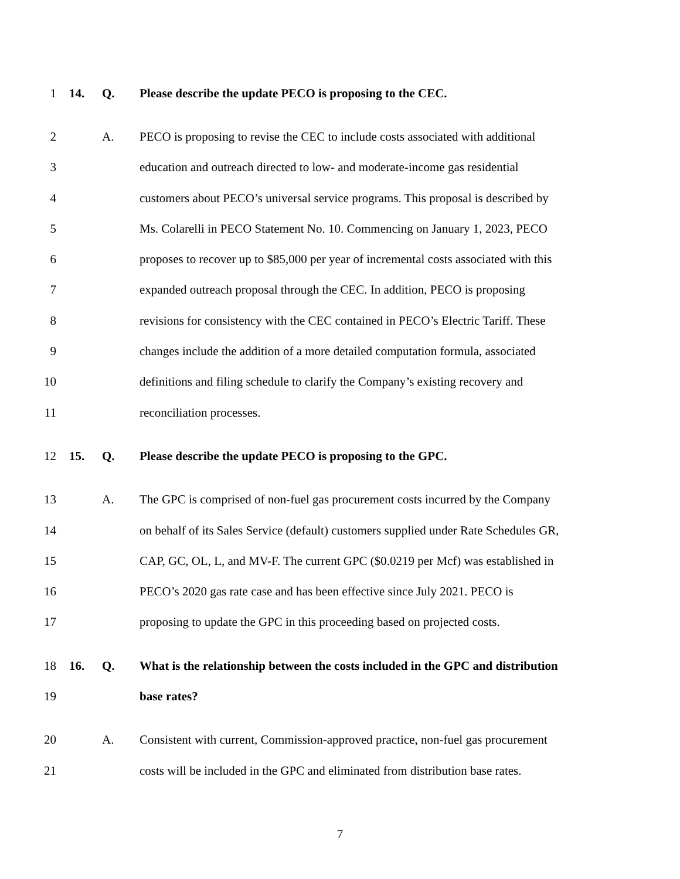1 14. Q. Please describe the update PECO is proposing to the CEC.
2 A. PECO is proposing to revise the CEC to include costs associated with additional
3 education and outreach directed to low- and moderate-income gas residential
4 customers about PECO’s universal service programs. This proposal is described by
5 Ms. Colarelli in PECO Statement No. 10. Commencing on January 1, 2023, PECO
6 proposes to recover up to $85,000 per year of incremental costs associated with this
7 expanded outreach proposal through the CEC. In addition, PECO is proposing
8 revisions for consistency with the CEC contained in PECO’s Electric Tariff. These
9 changes include the addition of a more detailed computation formula, associated
10 definitions and filing schedule to clarify the Company’s existing recovery and
11 reconciliation processes.
12 15. Q. Please describe the update PECO is proposing to the GPC.
13 A. The GPC is comprised of non-fuel gas procurement costs incurred by the Company
14 on behalf of its Sales Service (default) customers supplied under Rate Schedules GR,
15 CAP, GC, OL, L, and MV-F. The current GPC ($0.0219 per Mcf) was established in
16 PECO’s 2020 gas rate case and has been effective since July 2021. PECO is
17 proposing to update the GPC in this proceeding based on projected costs.
18 16. Q. What is the relationship between the costs included in the GPC and distribution
19 base rates?
20 A. Consistent with current, Commission-approved practice, non-fuel gas procurement
21 costs will be included in the GPC and eliminated from distribution base rates.
7